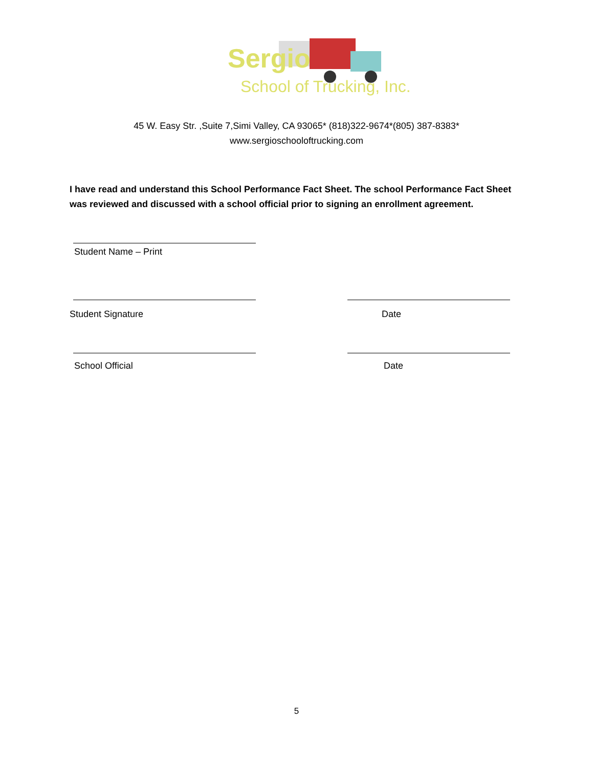Sergio
School of Trucking, Inc.
45 W. Easy Str. ,Suite 7,Simi Valley, CA 93065* (818)322-9674*(805) 387-8383*
www.sergioschooloftrucking.com
I have read and understand this School Performance Fact Sheet. The school Performance Fact Sheet was reviewed and discussed with a school official prior to signing an enrollment agreement.
Student Name – Print
Student Signature Date
School Official Date
5